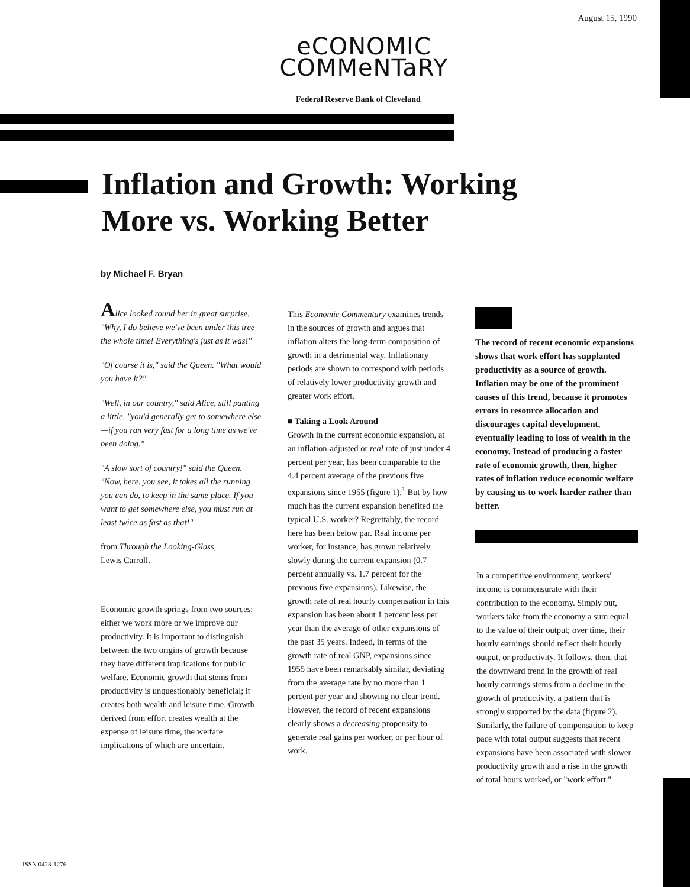August 15, 1990
eCONOMIC
COMMeNTaRY
Federal Reserve Bank of Cleveland
Inflation and Growth: Working
More vs. Working Better
by Michael F. Bryan
Alice looked round her in great surprise. "Why, I do believe we've been under this tree the whole time! Everything's just as it was!"
"Of course it is," said the Queen. "What would you have it?"
"Well, in our country," said Alice, still panting a little, "you'd generally get to somewhere else—if you ran very fast for a long time as we've been doing."
"A slow sort of country!" said the Queen. "Now, here, you see, it takes all the running you can do, to keep in the same place. If you want to get somewhere else, you must run at least twice as fast as that!"
from Through the Looking-Glass,
Lewis Carroll.
Economic growth springs from two sources: either we work more or we improve our productivity. It is important to distinguish between the two origins of growth because they have different implications for public welfare. Economic growth that stems from productivity is unquestionably beneficial; it creates both wealth and leisure time. Growth derived from effort creates wealth at the expense of leisure time, the welfare implications of which are uncertain.
This Economic Commentary examines trends in the sources of growth and argues that inflation alters the long-term composition of growth in a detrimental way. Inflationary periods are shown to correspond with periods of relatively lower productivity growth and greater work effort.
■ Taking a Look Around
Growth in the current economic expansion, at an inflation-adjusted or real rate of just under 4 percent per year, has been comparable to the 4.4 percent average of the previous five expansions since 1955 (figure 1).<sup>1</sup> But by how much has the current expansion benefited the typical U.S. worker? Regrettably, the record here has been below par. Real income per worker, for instance, has grown relatively slowly during the current expansion (0.7 percent annually vs. 1.7 percent for the previous five expansions). Likewise, the growth rate of real hourly compensation in this expansion has been about 1 percent less per year than the average of other expansions of the past 35 years. Indeed, in terms of the growth rate of real GNP, expansions since 1955 have been remarkably similar, deviating from the average rate by no more than 1 percent per year and showing no clear trend. However, the record of recent expansions clearly shows a decreasing propensity to generate real gains per worker, or per hour of work.
The record of recent economic expansions shows that work effort has supplanted productivity as a source of growth. Inflation may be one of the prominent causes of this trend, because it promotes errors in resource allocation and discourages capital development, eventually leading to loss of wealth in the economy. Instead of producing a faster rate of economic growth, then, higher rates of inflation reduce economic welfare by causing us to work harder rather than better.
In a competitive environment, workers' income is commensurate with their contribution to the economy. Simply put, workers take from the economy a sum equal to the value of their output; over time, their hourly earnings should reflect their hourly output, or productivity. It follows, then, that the downward trend in the growth of real hourly earnings stems from a decline in the growth of productivity, a pattern that is strongly supported by the data (figure 2). Similarly, the failure of compensation to keep pace with total output suggests that recent expansions have been associated with slower productivity growth and a rise in the growth of total hours worked, or "work effort."
ISSN 0428-1276